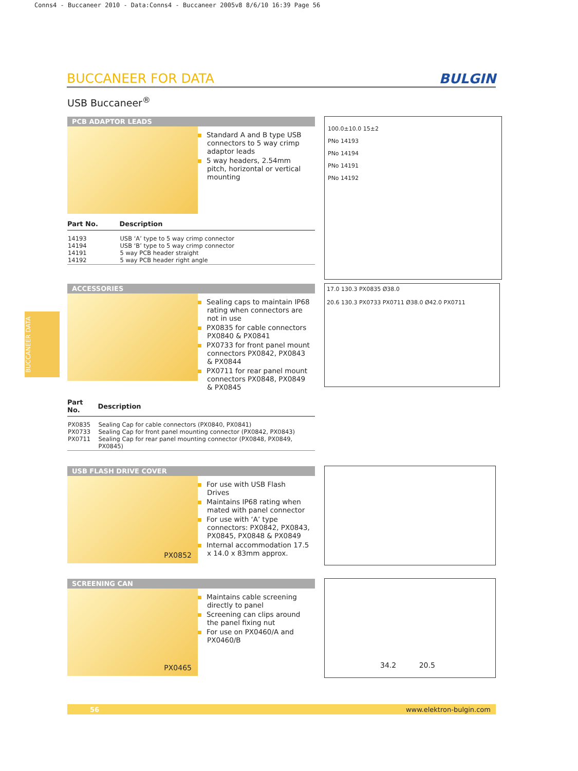Conns4 - Buccaneer 2010 - Data:Conns4 - Buccaneer 2005v8 8/6/10 16:39 Page 56
BUCCANEER FOR DATA
BULGIN
USB Buccaneer<sup>®</sup>
PCB ADAPTOR LEADS
Standard A and B type USB connectors to 5 way crimp adaptor leads
5 way headers, 2.54mm pitch, horizontal or vertical mounting
| Part No. | Description |
| --- | --- |
| 14193 14194 14191 14192 | USB ‘A’ type to 5 way crimp connector USB ‘B’ type to 5 way crimp connector 5 way PCB header straight 5 way PCB header right angle |
100.0±10.0 15±2
PNo 14193
PNo 14194
PNo 14191
PNo 14192
BUCCANEER DATA
ACCESSORIES
Sealing caps to maintain IP68 rating when connectors are not in use
PX0835 for cable connectors PX0840 & PX0841
PX0733 for front panel mount connectors PX0842, PX0843 & PX0844
PX0711 for rear panel mount connectors PX0848, PX0849 & PX0845
| Part No. | Description |
| --- | --- |
| PX0835 PX0733 PX0711 | Sealing Cap for cable connectors (PX0840, PX0841) Sealing Cap for front panel mounting connector (PX0842, PX0843) Sealing Cap for rear panel mounting connector (PX0848, PX0849, PX0845) |
17.0 130.3 PX0835 Ø38.0
20.6 130.3 PX0733 PX0711 Ø38.0 Ø42.0 PX0711
USB FLASH DRIVE COVER
PX0852
For use with USB Flash Drives
Maintains IP68 rating when mated with panel connector
For use with ‘A’ type connectors: PX0842, PX0843, PX0845, PX0848 & PX0849
Internal accommodation 17.5 x 14.0 x 83mm approx.
SCREENING CAN
PX0465
Maintains cable screening directly to panel
Screening can clips around the panel fixing nut
For use on PX0460/A and PX0460/B
34.2 20.5
56 www.elektron-bulgin.com